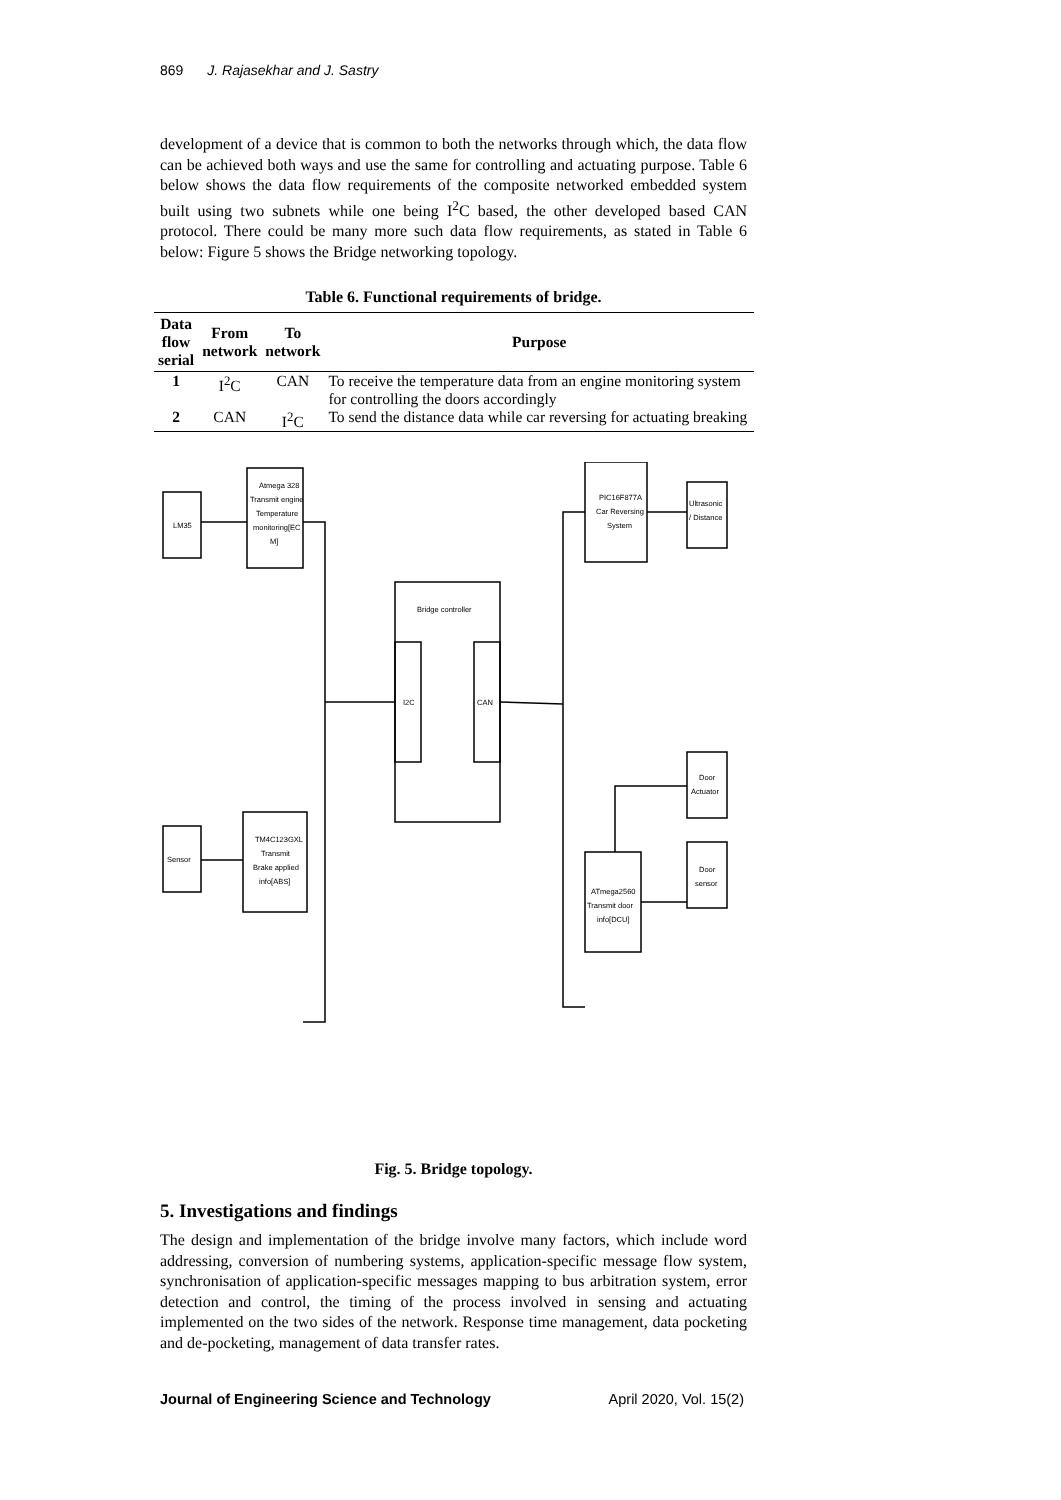869 J. Rajasekhar and J. Sastry
development of a device that is common to both the networks through which, the data flow can be achieved both ways and use the same for controlling and actuating purpose. Table 6 below shows the data flow requirements of the composite networked embedded system built using two subnets while one being I<sup>2</sup>C based, the other developed based CAN protocol. There could be many more such data flow requirements, as stated in Table 6 below: Figure 5 shows the Bridge networking topology.
Table 6. Functional requirements of bridge.
| Data flow serial | From network | To network | Purpose |
| --- | --- | --- | --- |
| 1 | I<sup>2</sup>C | CAN | To receive the temperature data from an engine monitoring system for controlling the doors accordingly |
| 2 | CAN | I<sup>2</sup>C | To send the distance data while car reversing for actuating breaking |
LM35
Atmega 328
Transmit engine
Temperature
monitoring[EC
M]
Sensor
TM4C123GXL
Transmit
Brake applied
info[ABS]
Bridge controller
I2C
CAN
PIC16F877A
Car Reversing
System
Ultrasonic
/ Distance
Door
Actuator
ATmega2560
Transmit door
info[DCU]
Door
sensor
Fig. 5. Bridge topology.
5. Investigations and findings
The design and implementation of the bridge involve many factors, which include word addressing, conversion of numbering systems, application-specific message flow system, synchronisation of application-specific messages mapping to bus arbitration system, error detection and control, the timing of the process involved in sensing and actuating implemented on the two sides of the network. Response time management, data pocketing and de-pocketing, management of data transfer rates.
Journal of Engineering Science and Technology April 2020, Vol. 15(2)